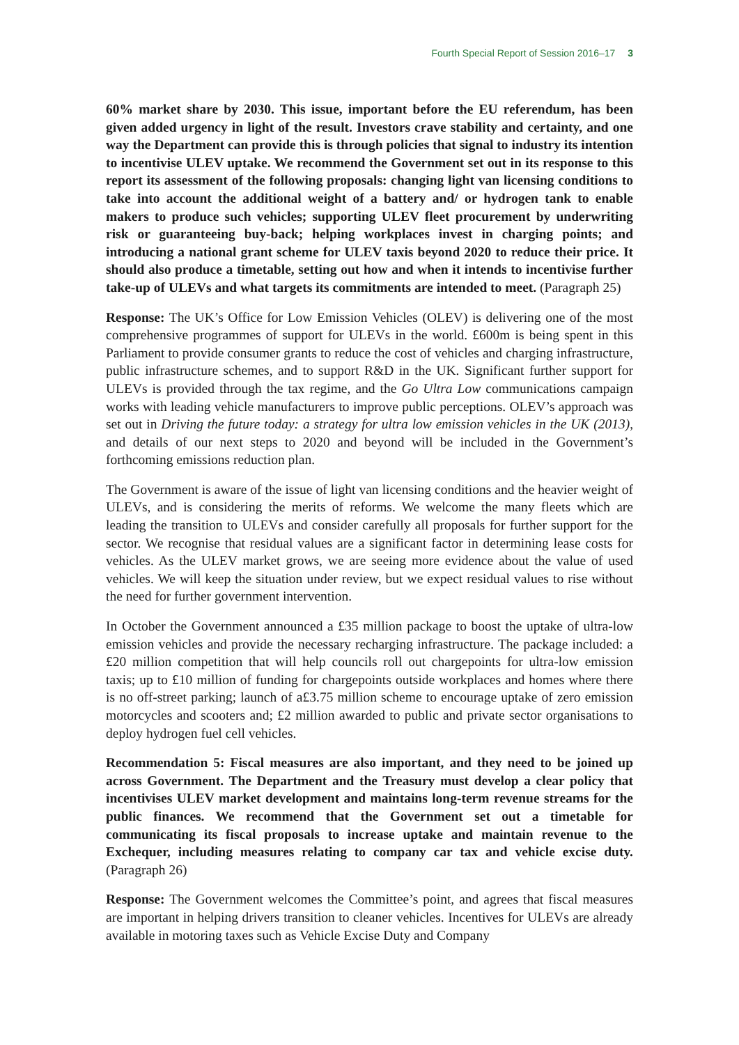Fourth Special Report of Session 2016–17 3
60% market share by 2030. This issue, important before the EU referendum, has been given added urgency in light of the result. Investors crave stability and certainty, and one way the Department can provide this is through policies that signal to industry its intention to incentivise ULEV uptake. We recommend the Government set out in its response to this report its assessment of the following proposals: changing light van licensing conditions to take into account the additional weight of a battery and/ or hydrogen tank to enable makers to produce such vehicles; supporting ULEV fleet procurement by underwriting risk or guaranteeing buy-back; helping workplaces invest in charging points; and introducing a national grant scheme for ULEV taxis beyond 2020 to reduce their price. It should also produce a timetable, setting out how and when it intends to incentivise further take-up of ULEVs and what targets its commitments are intended to meet. (Paragraph 25)
Response: The UK’s Office for Low Emission Vehicles (OLEV) is delivering one of the most comprehensive programmes of support for ULEVs in the world. £600m is being spent in this Parliament to provide consumer grants to reduce the cost of vehicles and charging infrastructure, public infrastructure schemes, and to support R&D in the UK. Significant further support for ULEVs is provided through the tax regime, and the Go Ultra Low communications campaign works with leading vehicle manufacturers to improve public perceptions. OLEV’s approach was set out in Driving the future today: a strategy for ultra low emission vehicles in the UK (2013), and details of our next steps to 2020 and beyond will be included in the Government’s forthcoming emissions reduction plan.
The Government is aware of the issue of light van licensing conditions and the heavier weight of ULEVs, and is considering the merits of reforms. We welcome the many fleets which are leading the transition to ULEVs and consider carefully all proposals for further support for the sector. We recognise that residual values are a significant factor in determining lease costs for vehicles. As the ULEV market grows, we are seeing more evidence about the value of used vehicles. We will keep the situation under review, but we expect residual values to rise without the need for further government intervention.
In October the Government announced a £35 million package to boost the uptake of ultra-low emission vehicles and provide the necessary recharging infrastructure. The package included: a £20 million competition that will help councils roll out chargepoints for ultra-low emission taxis; up to £10 million of funding for chargepoints outside workplaces and homes where there is no off-street parking; launch of a£3.75 million scheme to encourage uptake of zero emission motorcycles and scooters and; £2 million awarded to public and private sector organisations to deploy hydrogen fuel cell vehicles.
Recommendation 5: Fiscal measures are also important, and they need to be joined up across Government. The Department and the Treasury must develop a clear policy that incentivises ULEV market development and maintains long-term revenue streams for the public finances. We recommend that the Government set out a timetable for communicating its fiscal proposals to increase uptake and maintain revenue to the Exchequer, including measures relating to company car tax and vehicle excise duty. (Paragraph 26)
Response: The Government welcomes the Committee’s point, and agrees that fiscal measures are important in helping drivers transition to cleaner vehicles. Incentives for ULEVs are already available in motoring taxes such as Vehicle Excise Duty and Company